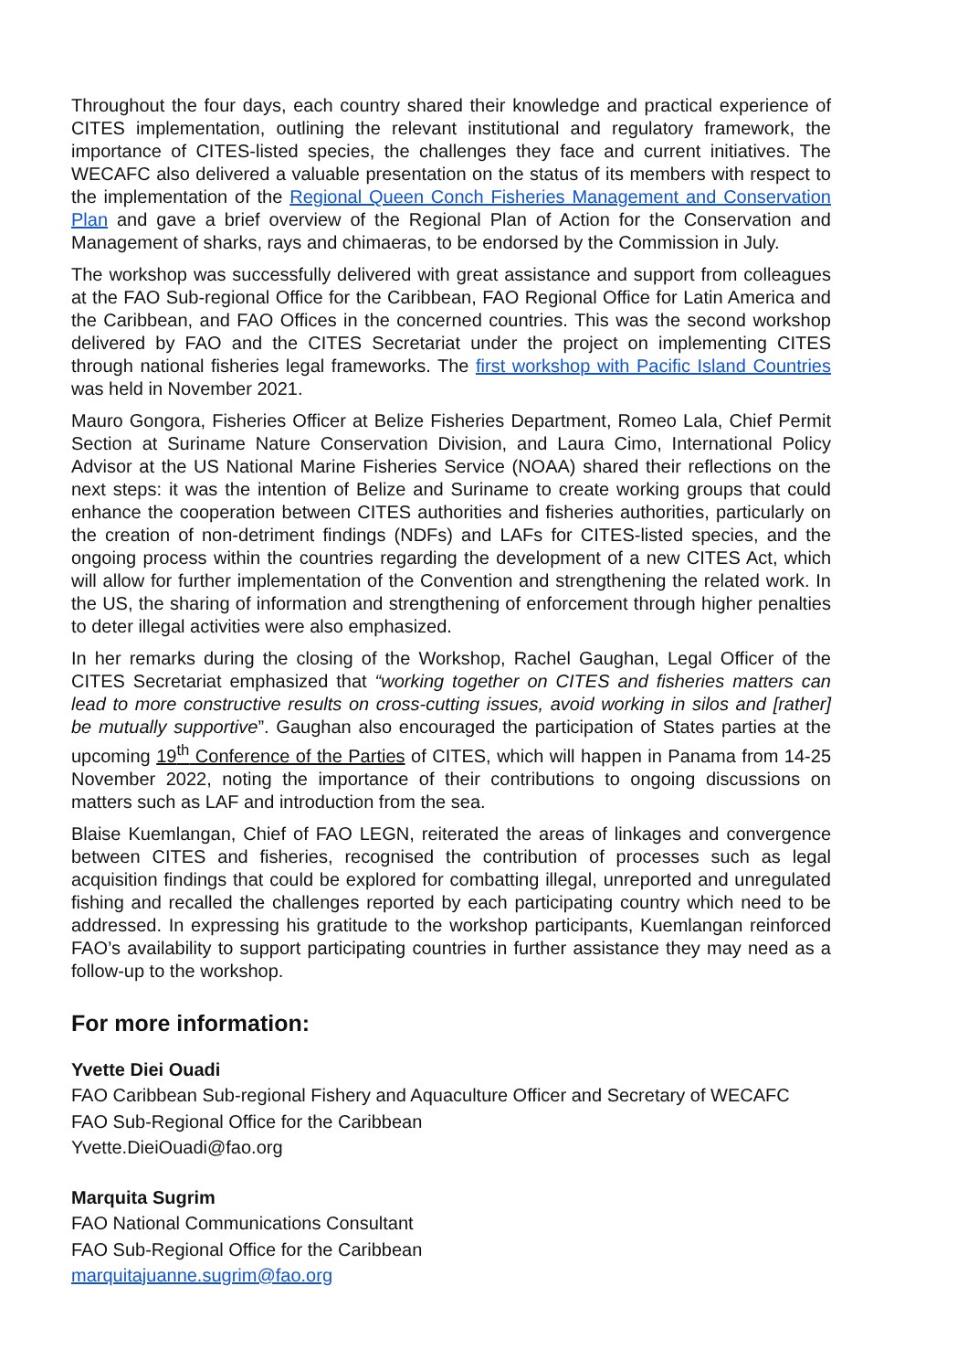Throughout the four days, each country shared their knowledge and practical experience of CITES implementation, outlining the relevant institutional and regulatory framework, the importance of CITES-listed species, the challenges they face and current initiatives. The WECAFC also delivered a valuable presentation on the status of its members with respect to the implementation of the Regional Queen Conch Fisheries Management and Conservation Plan and gave a brief overview of the Regional Plan of Action for the Conservation and Management of sharks, rays and chimaeras, to be endorsed by the Commission in July.
The workshop was successfully delivered with great assistance and support from colleagues at the FAO Sub-regional Office for the Caribbean, FAO Regional Office for Latin America and the Caribbean, and FAO Offices in the concerned countries. This was the second workshop delivered by FAO and the CITES Secretariat under the project on implementing CITES through national fisheries legal frameworks. The first workshop with Pacific Island Countries was held in November 2021.
Mauro Gongora, Fisheries Officer at Belize Fisheries Department, Romeo Lala, Chief Permit Section at Suriname Nature Conservation Division, and Laura Cimo, International Policy Advisor at the US National Marine Fisheries Service (NOAA) shared their reflections on the next steps: it was the intention of Belize and Suriname to create working groups that could enhance the cooperation between CITES authorities and fisheries authorities, particularly on the creation of non-detriment findings (NDFs) and LAFs for CITES-listed species, and the ongoing process within the countries regarding the development of a new CITES Act, which will allow for further implementation of the Convention and strengthening the related work. In the US, the sharing of information and strengthening of enforcement through higher penalties to deter illegal activities were also emphasized.
In her remarks during the closing of the Workshop, Rachel Gaughan, Legal Officer of the CITES Secretariat emphasized that “working together on CITES and fisheries matters can lead to more constructive results on cross-cutting issues, avoid working in silos and [rather] be mutually supportive”. Gaughan also encouraged the participation of States parties at the upcoming 19<sup>th</sup> Conference of the Parties of CITES, which will happen in Panama from 14-25 November 2022, noting the importance of their contributions to ongoing discussions on matters such as LAF and introduction from the sea.
Blaise Kuemlangan, Chief of FAO LEGN, reiterated the areas of linkages and convergence between CITES and fisheries, recognised the contribution of processes such as legal acquisition findings that could be explored for combatting illegal, unreported and unregulated fishing and recalled the challenges reported by each participating country which need to be addressed. In expressing his gratitude to the workshop participants, Kuemlangan reinforced FAO’s availability to support participating countries in further assistance they may need as a follow-up to the workshop.
For more information:
Yvette Diei Ouadi
FAO Caribbean Sub-regional Fishery and Aquaculture Officer and Secretary of WECAFC
FAO Sub-Regional Office for the Caribbean
Yvette.DieiOuadi@fao.org
Marquita Sugrim
FAO National Communications Consultant
FAO Sub-Regional Office for the Caribbean
marquitajuanne.sugrim@fao.org